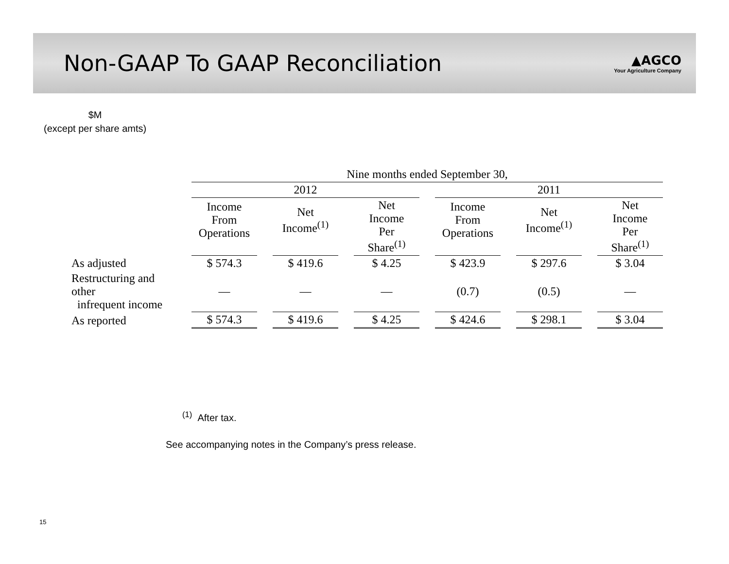Non-GAAP To GAAP Reconciliation
▲AGCO
Your Agriculture Company
$M
(except per share amts)
| | Nine months ended September 30, | | | | | |
| --- | --- | --- | --- | --- | --- | --- |
| | 2012 | | | 2011 | | |
| | Income From Operations | Net Income<sup>(1)</sup> | Net Income Per Share<sup>(1)</sup> | Income From Operations | Net Income<sup>(1)</sup> | Net Income Per Share<sup>(1)</sup> |
| As adjusted | $ 574.3 | $ 419.6 | $ 4.25 | $ 423.9 | $ 297.6 | $ 3.04 |
| Restructuring and other infrequent income | — | — | — | (0.7) | (0.5) | — |
| As reported | $ 574.3 | $ 419.6 | $ 4.25 | $ 424.6 | $ 298.1 | $ 3.04 |
<sup>(1)</sup> After tax.
See accompanying notes in the Company’s press release.
15